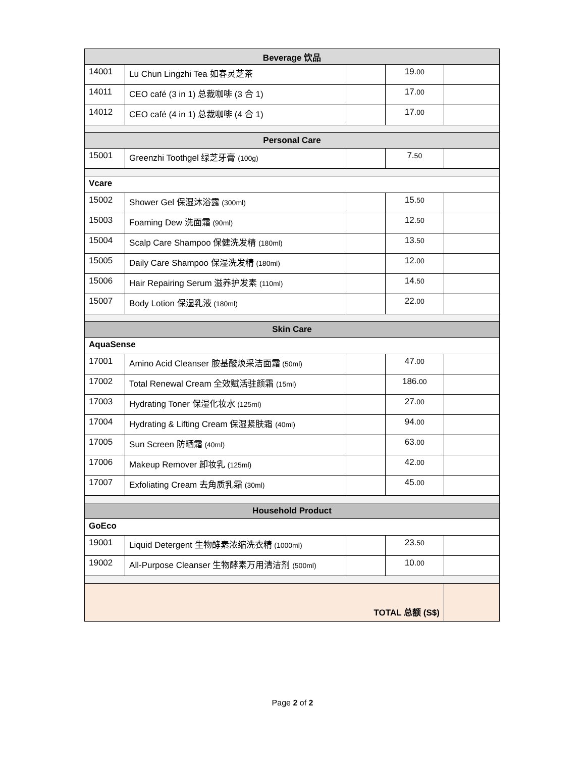| Beverage 饮品 | | | | |
| --- | --- | --- | --- | --- |
| 14001 | Lu Chun Lingzhi Tea 如春灵芝茶 | | 19. 00 | |
| 14011 | CEO café (3 in 1) 总裁咖啡 (3 合 1) | | 17. 00 | |
| 14012 | CEO café (4 in 1) 总裁咖啡 (4 合 1) | | 17. 00 | |
| Personal Care | | | | |
| 15001 | Greenzhi Toothgel 绿芝牙膏 (100g) | | 7. 50 | |
| Vcare | | | | |
| 15002 | Shower Gel 保湿沐浴露 (300ml) | | 15. 50 | |
| 15003 | Foaming Dew 洗面霜 (90ml) | | 12. 50 | |
| 15004 | Scalp Care Shampoo 保健洗发精 (180ml) | | 13. 50 | |
| 15005 | Daily Care Shampoo 保湿洗发精 (180ml) | | 12. 00 | |
| 15006 | Hair Repairing Serum 滋养护发素 (110ml) | | 14. 50 | |
| 15007 | Body Lotion 保湿乳液 (180ml) | | 22. 00 | |
| Skin Care | | | | |
| AquaSense | | | | |
| 17001 | Amino Acid Cleanser 胺基酸焕采洁面霜 (50ml) | | 47. 00 | |
| 17002 | Total Renewal Cream 全效赋活驻颜霜 (15ml) | | 186. 00 | |
| 17003 | Hydrating Toner 保湿化妆水 (125ml) | | 27. 00 | |
| 17004 | Hydrating & Lifting Cream 保湿紧肤霜 (40ml) | | 94. 00 | |
| 17005 | Sun Screen 防晒霜 (40ml) | | 63. 00 | |
| 17006 | Makeup Remover 卸妆乳 (125ml) | | 42. 00 | |
| 17007 | Exfoliating Cream 去角质乳霜 (30ml) | | 45. 00 | |
| Household Product | | | | |
| GoEco | | | | |
| 19001 | Liquid Detergent 生物酵素浓缩洗衣精 (1000ml) | | 23. 50 | |
| 19002 | All-Purpose Cleanser 生物酵素万用清洁剂 (500ml) | | 10. 00 | |
| TOTAL 总额 (S$) | | | | |
Page 2 of 2